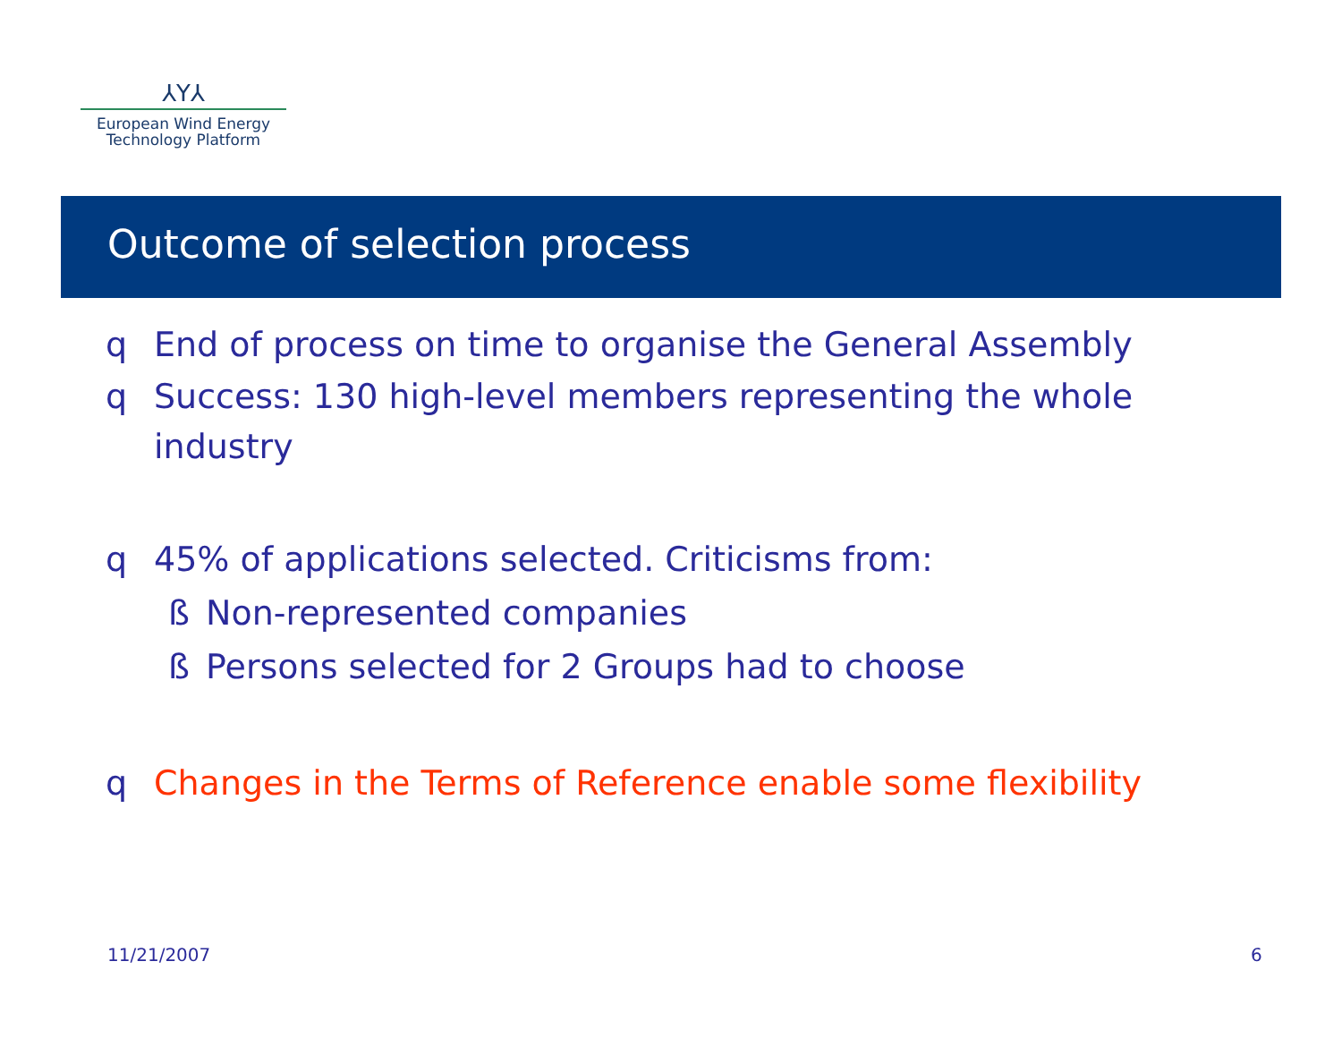⅄Υ⅄
European Wind Energy
Technology Platform
Outcome of selection process
q End of process on time to organise the General Assembly
q Success: 130 high-level members representing the whole industry
q 45% of applications selected. Criticisms from:
ß Non-represented companies
ß Persons selected for 2 Groups had to choose
q Changes in the Terms of Reference enable some flexibility
11/21/2007 6